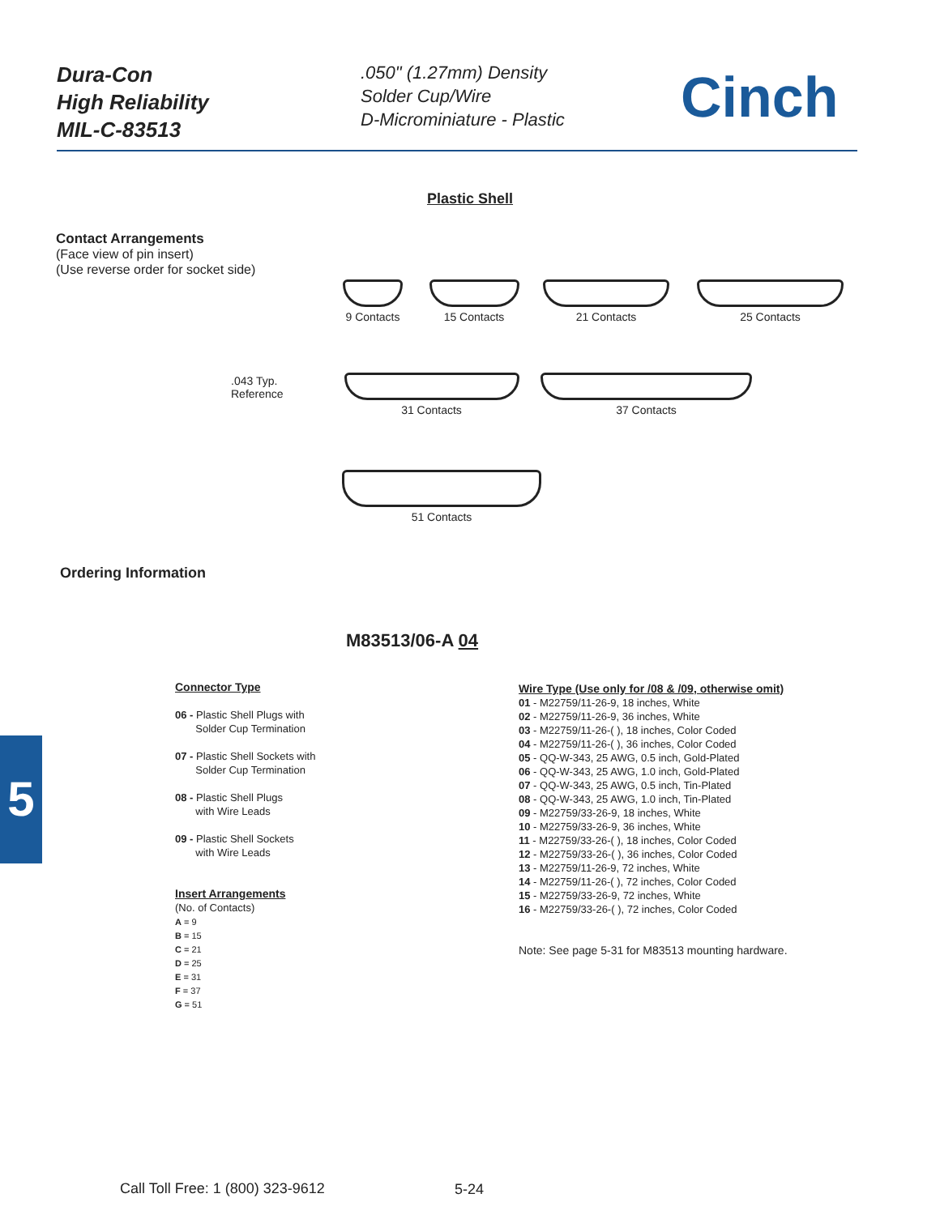Dura-Con
High Reliability
MIL-C-83513
.050" (1.27mm) Density
Solder Cup/Wire
D-Microminiature - Plastic
Cinch
Plastic Shell
Contact Arrangements
(Face view of pin insert)
(Use reverse order for socket side)
9 Contacts
15 Contacts 21 Contacts 25 Contacts
.043 Typ.
Reference
31 Contacts 37 Contacts
51 Contacts
Ordering Information
M83513/06-A 04
Connector Type
06 - Plastic Shell Plugs with
Solder Cup Termination
07 - Plastic Shell Sockets with
Solder Cup Termination
08 - Plastic Shell Plugs
with Wire Leads
09 - Plastic Shell Sockets
with Wire Leads
Insert Arrangements
(No. of Contacts)
A = 9
B = 15
C = 21
D = 25
E = 31
F = 37
G = 51
Wire Type (Use only for /08 & /09, otherwise omit)
01 - M22759/11-26-9, 18 inches, White
02 - M22759/11-26-9, 36 inches, White
03 - M22759/11-26-( ), 18 inches, Color Coded
04 - M22759/11-26-( ), 36 inches, Color Coded
05 - QQ-W-343, 25 AWG, 0.5 inch, Gold-Plated
06 - QQ-W-343, 25 AWG, 1.0 inch, Gold-Plated
07 - QQ-W-343, 25 AWG, 0.5 inch, Tin-Plated
08 - QQ-W-343, 25 AWG, 1.0 inch, Tin-Plated
09 - M22759/33-26-9, 18 inches, White
10 - M22759/33-26-9, 36 inches, White
11 - M22759/33-26-( ), 18 inches, Color Coded
12 - M22759/33-26-( ), 36 inches, Color Coded
13 - M22759/11-26-9, 72 inches, White
14 - M22759/11-26-( ), 72 inches, Color Coded
15 - M22759/33-26-9, 72 inches, White
16 - M22759/33-26-( ), 72 inches, Color Coded
Note: See page 5-31 for M83513 mounting hardware.
5
Call Toll Free: 1 (800) 323-9612
5-24